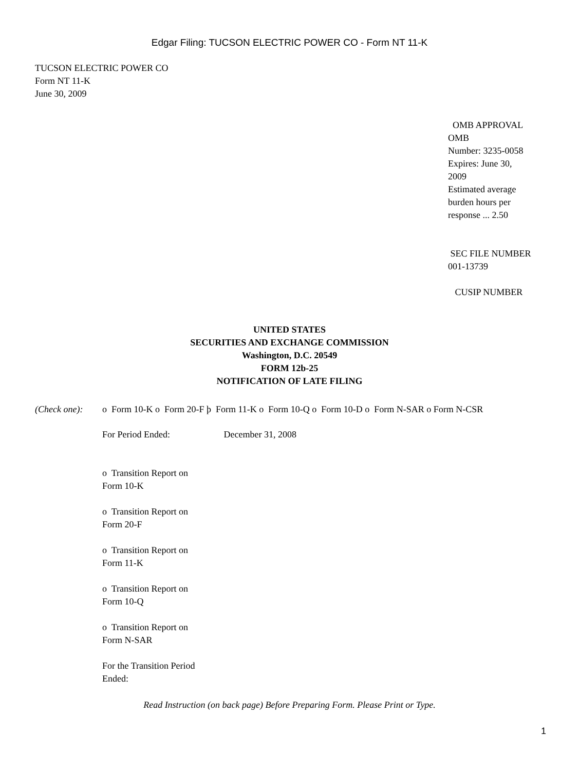Edgar Filing: TUCSON ELECTRIC POWER CO - Form NT 11-K
TUCSON ELECTRIC POWER CO
Form NT 11-K
June 30, 2009
OMB APPROVAL
OMB
Number: 3235-0058
Expires: June 30,
2009
Estimated average
burden hours per
response ... 2.50
SEC FILE NUMBER
001-13739
CUSIP NUMBER
UNITED STATES
SECURITIES AND EXCHANGE COMMISSION
Washington, D.C. 20549
FORM 12b-25
NOTIFICATION OF LATE FILING
(Check one): o Form 10-K o Form 20-F þ Form 11-K o Form 10-Q o Form 10-D o Form N-SAR o Form N-CSR
For Period Ended: December 31, 2008
o Transition Report on
Form 10-K
o Transition Report on
Form 20-F
o Transition Report on
Form 11-K
o Transition Report on
Form 10-Q
o Transition Report on
Form N-SAR
For the Transition Period
Ended:
Read Instruction (on back page) Before Preparing Form. Please Print or Type.
1